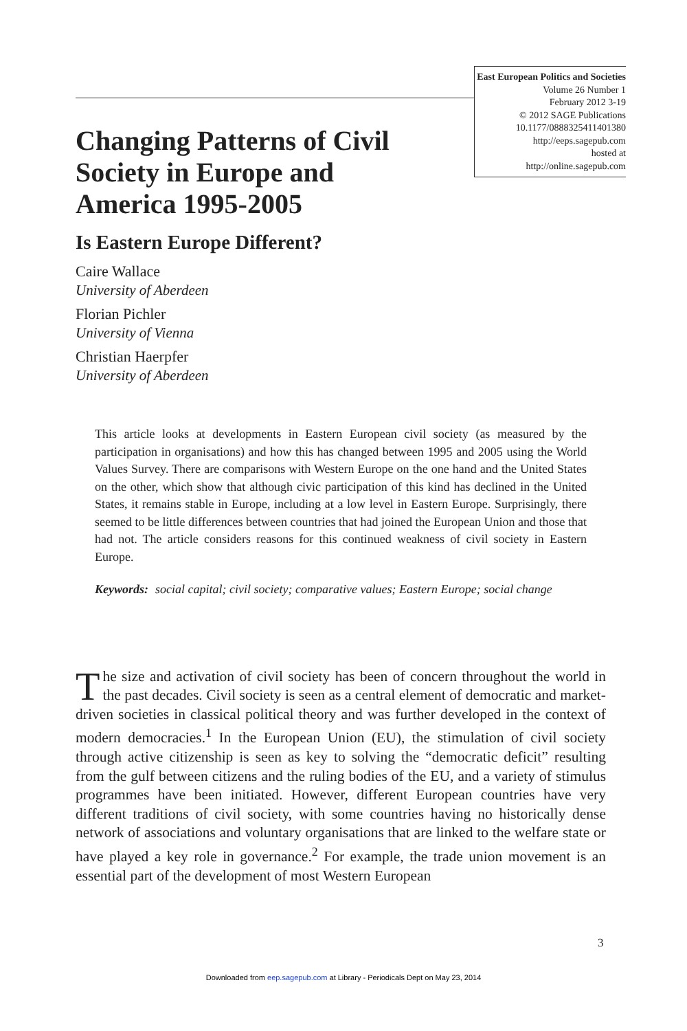East European Politics and Societies
Volume 26 Number 1
February 2012 3-19
© 2012 SAGE Publications
10.1177/0888325411401380
http://eeps.sagepub.com
hosted at
http://online.sagepub.com
Changing Patterns of Civil Society in Europe and America 1995-2005
Is Eastern Europe Different?
Caire Wallace
University of Aberdeen
Florian Pichler
University of Vienna
Christian Haerpfer
University of Aberdeen
This article looks at developments in Eastern European civil society (as measured by the participation in organisations) and how this has changed between 1995 and 2005 using the World Values Survey. There are comparisons with Western Europe on the one hand and the United States on the other, which show that although civic participation of this kind has declined in the United States, it remains stable in Europe, including at a low level in Eastern Europe. Surprisingly, there seemed to be little differences between countries that had joined the European Union and those that had not. The article considers reasons for this continued weakness of civil society in Eastern Europe.
Keywords: social capital; civil society; comparative values; Eastern Europe; social change
The size and activation of civil society has been of concern throughout the world in the past decades. Civil society is seen as a central element of democratic and market-driven societies in classical political theory and was further developed in the context of modern democracies.<sup>1</sup> In the European Union (EU), the stimulation of civil society through active citizenship is seen as key to solving the “democratic deficit” resulting from the gulf between citizens and the ruling bodies of the EU, and a variety of stimulus programmes have been initiated. However, different European countries have very different traditions of civil society, with some countries having no historically dense network of associations and voluntary organisations that are linked to the welfare state or have played a key role in governance.<sup>2</sup> For example, the trade union movement is an essential part of the development of most Western European
3
Downloaded from eep.sagepub.com at Library - Periodicals Dept on May 23, 2014